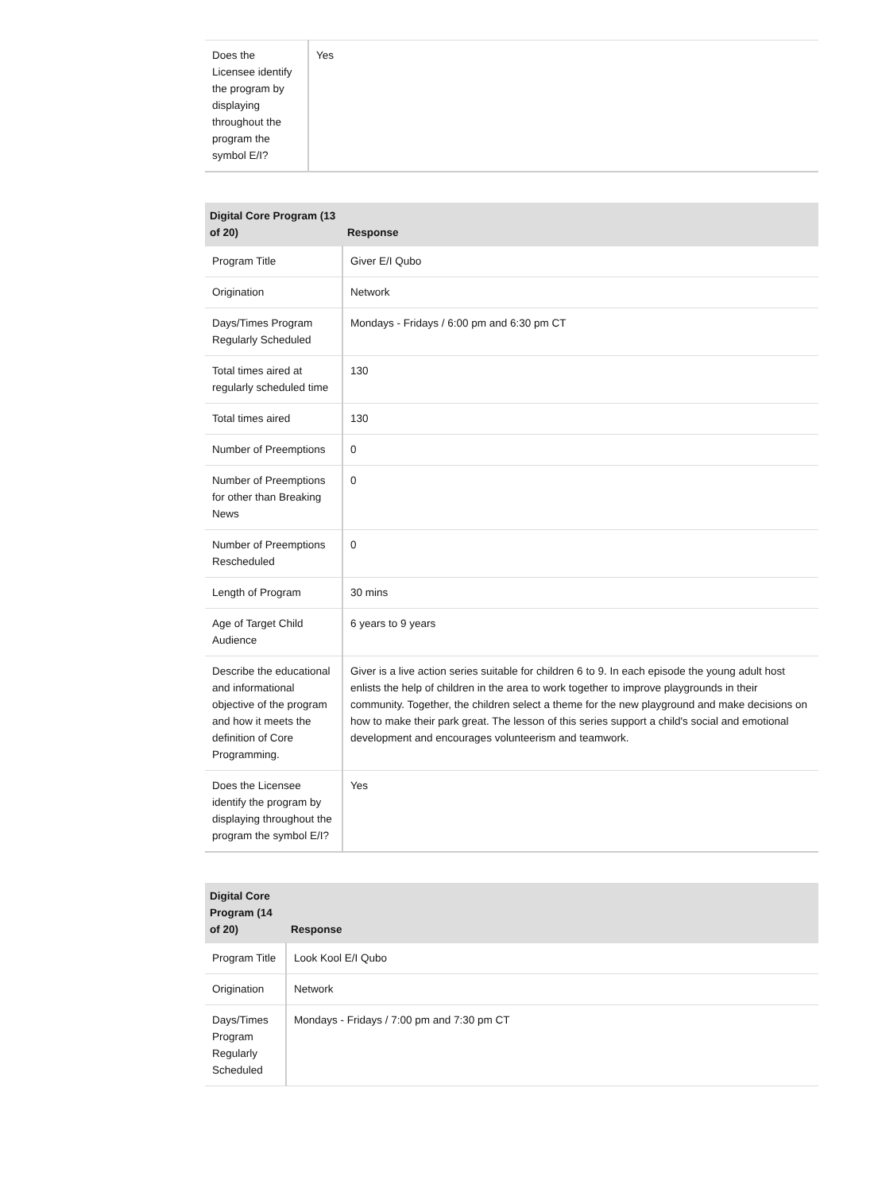| Does the Licensee identify the program by displaying throughout the program the symbol E/I? | Yes |
| Digital Core Program (13 of 20) | Response |
| --- | --- |
| Program Title | Giver E/I Qubo |
| Origination | Network |
| Days/Times Program Regularly Scheduled | Mondays - Fridays / 6:00 pm and 6:30 pm CT |
| Total times aired at regularly scheduled time | 130 |
| Total times aired | 130 |
| Number of Preemptions | 0 |
| Number of Preemptions for other than Breaking News | 0 |
| Number of Preemptions Rescheduled | 0 |
| Length of Program | 30 mins |
| Age of Target Child Audience | 6 years to 9 years |
| Describe the educational and informational objective of the program and how it meets the definition of Core Programming. | Giver is a live action series suitable for children 6 to 9. In each episode the young adult host enlists the help of children in the area to work together to improve playgrounds in their community. Together, the children select a theme for the new playground and make decisions on how to make their park great. The lesson of this series support a child's social and emotional development and encourages volunteerism and teamwork. |
| Does the Licensee identify the program by displaying throughout the program the symbol E/I? | Yes |
| Digital Core Program (14 of 20) | Response |
| --- | --- |
| Program Title | Look Kool E/I Qubo |
| Origination | Network |
| Days/Times Program Regularly Scheduled | Mondays - Fridays / 7:00 pm and 7:30 pm CT |